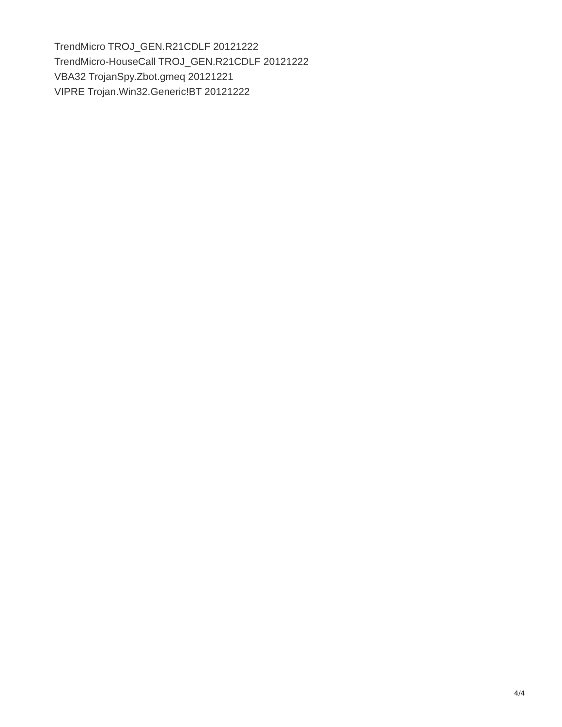TrendMicro TROJ_GEN.R21CDLF 20121222
TrendMicro-HouseCall TROJ_GEN.R21CDLF 20121222
VBA32 TrojanSpy.Zbot.gmeq 20121221
VIPRE Trojan.Win32.Generic!BT 20121222
4/4